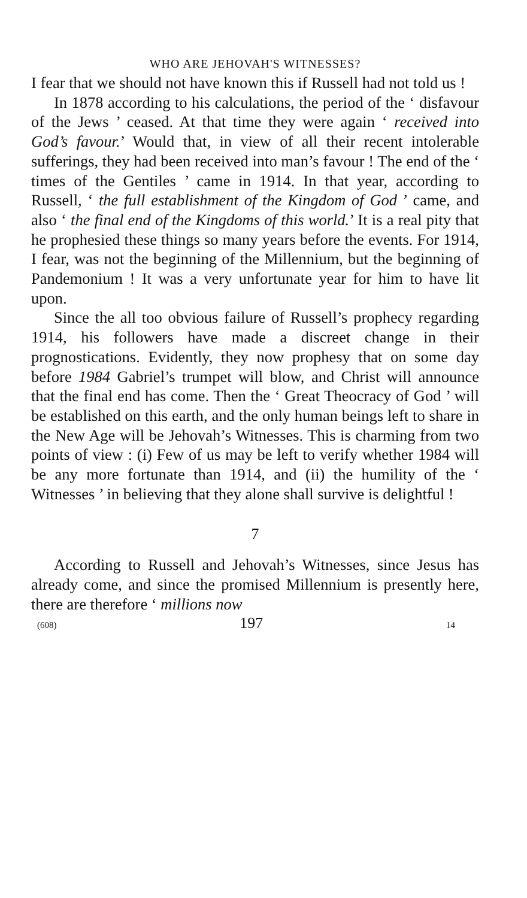WHO ARE JEHOVAH'S WITNESSES?
I fear that we should not have known this if Russell had not told us !
In 1878 according to his calculations, the period of the ‘ disfavour of the Jews ’ ceased. At that time they were again ‘ received into God’s favour.’ Would that, in view of all their recent intolerable sufferings, they had been received into man’s favour ! The end of the ‘ times of the Gentiles ’ came in 1914. In that year, according to Russell, ‘ the full establishment of the Kingdom of God ’ came, and also ‘ the final end of the Kingdoms of this world.’ It is a real pity that he prophesied these things so many years before the events. For 1914, I fear, was not the beginning of the Millennium, but the beginning of Pandemonium ! It was a very unfortunate year for him to have lit upon.
Since the all too obvious failure of Russell’s prophecy regarding 1914, his followers have made a discreet change in their prognostications. Evidently, they now prophesy that on some day before 1984 Gabriel’s trumpet will blow, and Christ will announce that the final end has come. Then the ‘ Great Theocracy of God ’ will be established on this earth, and the only human beings left to share in the New Age will be Jehovah’s Witnesses. This is charming from two points of view : (i) Few of us may be left to verify whether 1984 will be any more fortunate than 1914, and (ii) the humility of the ‘ Witnesses ’ in believing that they alone shall survive is delightful !
7
According to Russell and Jehovah’s Witnesses, since Jesus has already come, and since the promised Millennium is presently here, there are therefore ‘ millions now
(608) 197 14